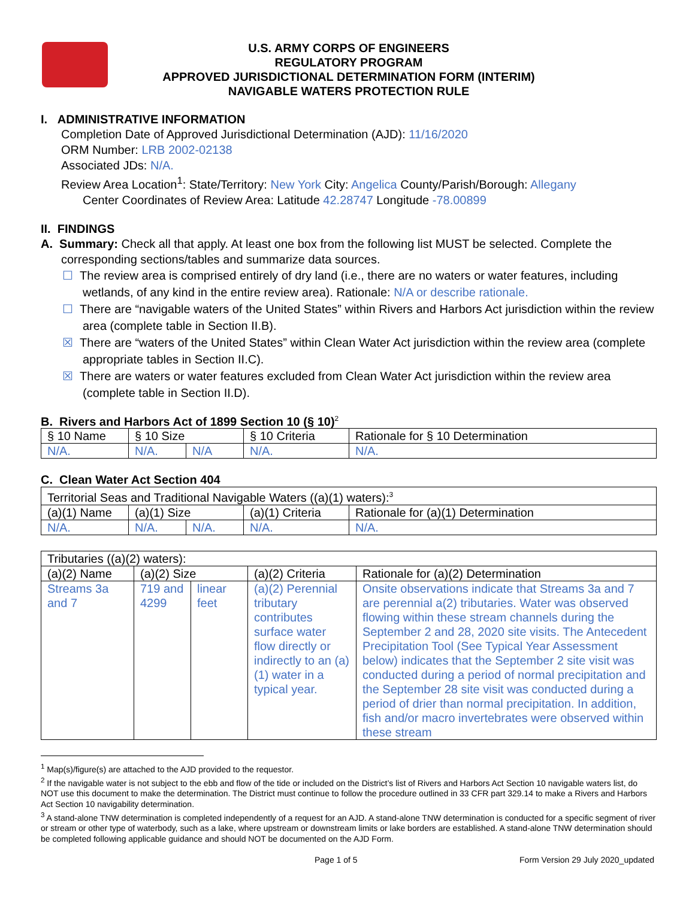U.S. ARMY CORPS OF ENGINEERS
REGULATORY PROGRAM
APPROVED JURISDICTIONAL DETERMINATION FORM (INTERIM)
NAVIGABLE WATERS PROTECTION RULE
I. ADMINISTRATIVE INFORMATION
Completion Date of Approved Jurisdictional Determination (AJD): 11/16/2020
ORM Number: LRB 2002-02138
Associated JDs: N/A.
Review Area Location<sup>1</sup>: State/Territory: New York City: Angelica County/Parish/Borough: Allegany
Center Coordinates of Review Area: Latitude 42.28747 Longitude -78.00899
II. FINDINGS
A. Summary: Check all that apply. At least one box from the following list MUST be selected. Complete the
corresponding sections/tables and summarize data sources.
☐ The review area is comprised entirely of dry land (i.e., there are no waters or water features, including wetlands, of any kind in the entire review area). Rationale: N/A or describe rationale.
☐ There are “navigable waters of the United States” within Rivers and Harbors Act jurisdiction within the review area (complete table in Section II.B).
☒ There are “waters of the United States” within Clean Water Act jurisdiction within the review area (complete appropriate tables in Section II.C).
☒ There are waters or water features excluded from Clean Water Act jurisdiction within the review area (complete table in Section II.D).
B. Rivers and Harbors Act of 1899 Section 10 (§ 10)<sup>2</sup>
| § 10 Name | § 10 Size | | § 10 Criteria | Rationale for § 10 Determination |
| N/A. | N/A. | N/A | N/A. | N/A. |
C. Clean Water Act Section 404
| Territorial Seas and Traditional Navigable Waters ((a)(1) waters):<sup>3</sup> | | | | |
| (a)(1) Name | (a)(1) Size | | (a)(1) Criteria | Rationale for (a)(1) Determination |
| N/A. | N/A. | N/A. | N/A. | N/A. |
| Tributaries ((a)(2) waters): | | | | |
| (a)(2) Name | (a)(2) Size | | (a)(2) Criteria | Rationale for (a)(2) Determination |
| Streams 3a and 7 | 719 and 4299 | linear feet | (a)(2) Perennial tributary contributes surface water flow directly or indirectly to an (a)(1) water in a typical year. | Onsite observations indicate that Streams 3a and 7 are perennial a(2) tributaries. Water was observed flowing within these stream channels during the September 2 and 28, 2020 site visits. The Antecedent Precipitation Tool (See Typical Year Assessment below) indicates that the September 2 site visit was conducted during a period of normal precipitation and the September 28 site visit was conducted during a period of drier than normal precipitation. In addition, fish and/or macro invertebrates were observed within these stream |
<sup>1</sup> Map(s)/figure(s) are attached to the AJD provided to the requestor.
<sup>2</sup> If the navigable water is not subject to the ebb and flow of the tide or included on the District’s list of Rivers and Harbors Act Section 10 navigable waters list, do NOT use this document to make the determination. The District must continue to follow the procedure outlined in 33 CFR part 329.14 to make a Rivers and Harbors Act Section 10 navigability determination.
<sup>3</sup> A stand-alone TNW determination is completed independently of a request for an AJD. A stand-alone TNW determination is conducted for a specific segment of river or stream or other type of waterbody, such as a lake, where upstream or downstream limits or lake borders are established. A stand-alone TNW determination should be completed following applicable guidance and should NOT be documented on the AJD Form.
Page 1 of 5 Form Version 29 July 2020_updated